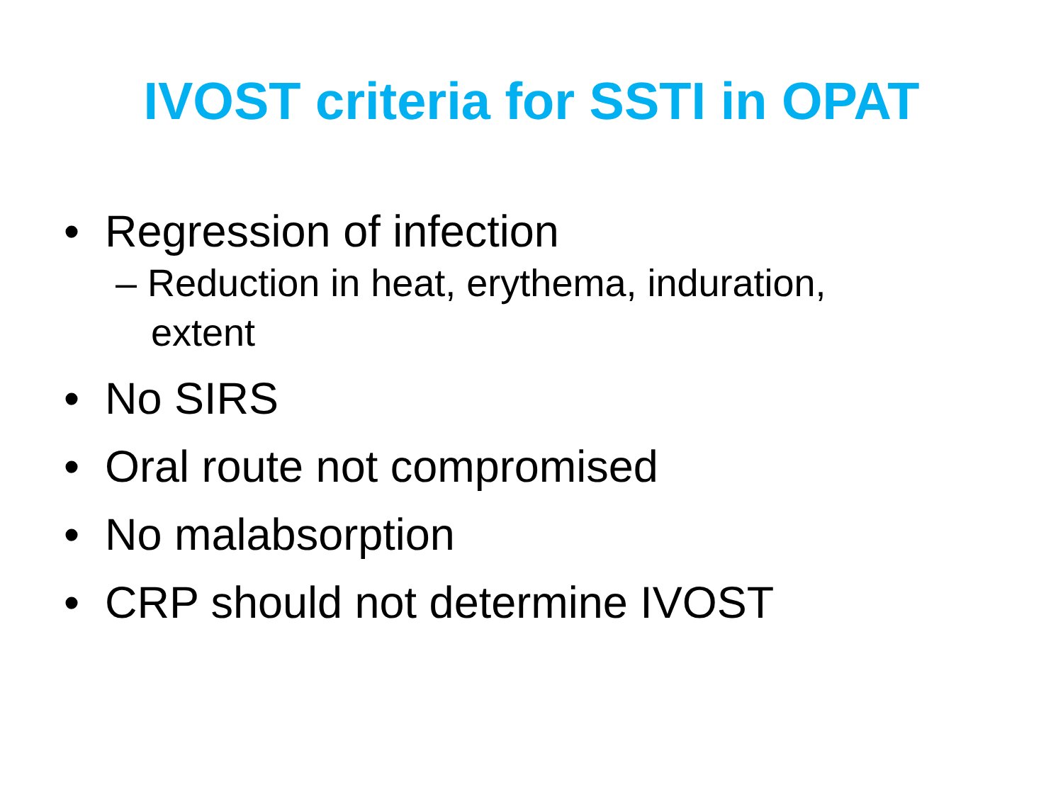IVOST criteria for SSTI in OPAT
• Regression of infection
– Reduction in heat, erythema, induration, extent
• No SIRS
• Oral route not compromised
• No malabsorption
• CRP should not determine IVOST